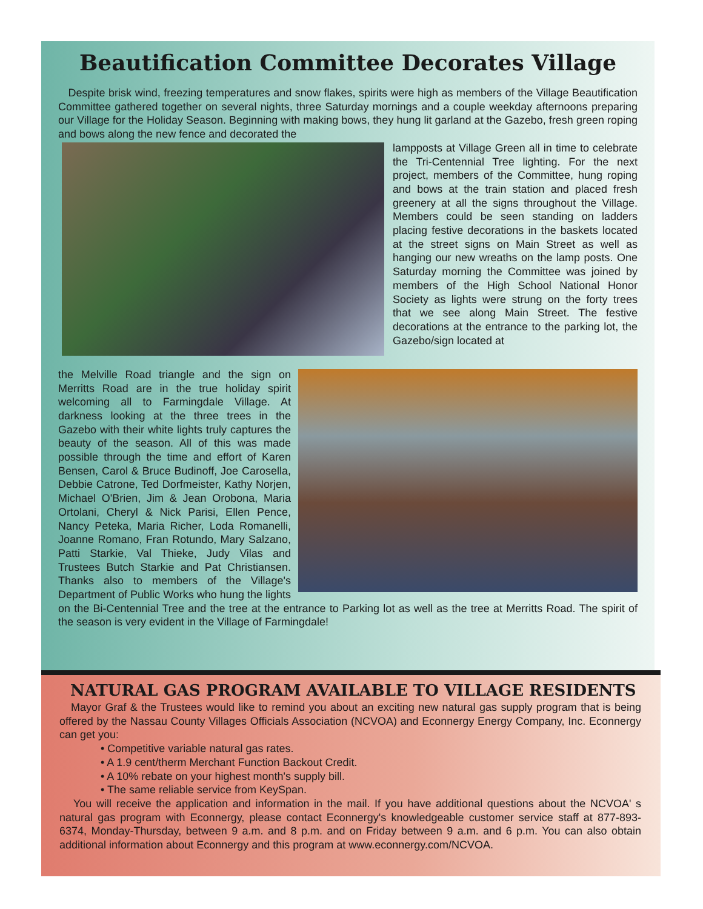Beautification Committee Decorates Village
Despite brisk wind, freezing temperatures and snow flakes, spirits were high as members of the Village Beautification Committee gathered together on several nights, three Saturday mornings and a couple weekday afternoons preparing our Village for the Holiday Season. Beginning with making bows, they hung lit garland at the Gazebo, fresh green roping and bows along the new fence and decorated the
lampposts at Village Green all in time to celebrate the Tri-Centennial Tree lighting. For the next project, members of the Committee, hung roping and bows at the train station and placed fresh greenery at all the signs throughout the Village. Members could be seen standing on ladders placing festive decorations in the baskets located at the street signs on Main Street as well as hanging our new wreaths on the lamp posts. One Saturday morning the Committee was joined by members of the High School National Honor Society as lights were strung on the forty trees that we see along Main Street. The festive decorations at the entrance to the parking lot, the Gazebo/sign located at
the Melville Road triangle and the sign on Merritts Road are in the true holiday spirit welcoming all to Farmingdale Village. At darkness looking at the three trees in the Gazebo with their white lights truly captures the beauty of the season. All of this was made possible through the time and effort of Karen Bensen, Carol & Bruce Budinoff, Joe Carosella, Debbie Catrone, Ted Dorfmeister, Kathy Norjen, Michael O'Brien, Jim & Jean Orobona, Maria Ortolani, Cheryl & Nick Parisi, Ellen Pence, Nancy Peteka, Maria Richer, Loda Romanelli, Joanne Romano, Fran Rotundo, Mary Salzano, Patti Starkie, Val Thieke, Judy Vilas and Trustees Butch Starkie and Pat Christiansen. Thanks also to members of the Village's Department of Public Works who hung the lights on the Bi-Centennial Tree and the tree at the entrance to Parking lot as well as the tree at Merritts Road. The spirit of the season is very evident in the Village of Farmingdale!
NATURAL GAS PROGRAM AVAILABLE TO VILLAGE RESIDENTS
Mayor Graf & the Trustees would like to remind you about an exciting new natural gas supply program that is being offered by the Nassau County Villages Officials Association (NCVOA) and Econnergy Energy Company, Inc. Econnergy can get you:
• Competitive variable natural gas rates.
• A 1.9 cent/therm Merchant Function Backout Credit.
• A 10% rebate on your highest month's supply bill.
• The same reliable service from KeySpan.
You will receive the application and information in the mail. If you have additional questions about the NCVOA' s natural gas program with Econnergy, please contact Econnergy's knowledgeable customer service staff at 877-893-6374, Monday-Thursday, between 9 a.m. and 8 p.m. and on Friday between 9 a.m. and 6 p.m. You can also obtain additional information about Econnergy and this program at www.econnergy.com/NCVOA.